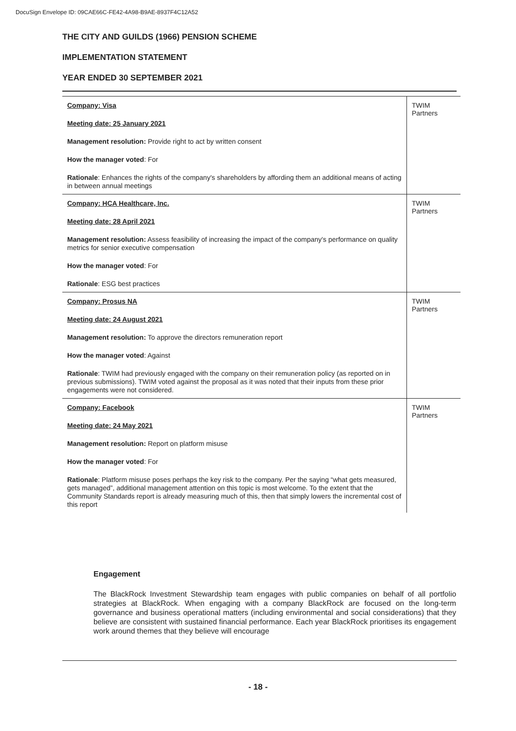DocuSign Envelope ID: 09CAE66C-FE42-4A98-B9AE-8937F4C12A52
THE CITY AND GUILDS (1966) PENSION SCHEME
IMPLEMENTATION STATEMENT
YEAR ENDED 30 SEPTEMBER 2021
| Company: Visa Meeting date: 25 January 2021 Management resolution: Provide right to act by written consent How the manager voted : For Rationale : Enhances the rights of the company's shareholders by affording them an additional means of acting in between annual meetings | TWIM Partners |
| Company: HCA Healthcare, Inc. Meeting date: 28 April 2021 Management resolution: Assess feasibility of increasing the impact of the company's performance on quality metrics for senior executive compensation How the manager voted : For Rationale : ESG best practices | TWIM Partners |
| Company: Prosus NA Meeting date: 24 August 2021 Management resolution: To approve the directors remuneration report How the manager voted : Against Rationale : TWIM had previously engaged with the company on their remuneration policy (as reported on in previous submissions). TWIM voted against the proposal as it was noted that their inputs from these prior engagements were not considered. | TWIM Partners |
| Company: Facebook Meeting date: 24 May 2021 Management resolution: Report on platform misuse How the manager voted : For Rationale : Platform misuse poses perhaps the key risk to the company. Per the saying “what gets measured, gets managed”, additional management attention on this topic is most welcome. To the extent that the Community Standards report is already measuring much of this, then that simply lowers the incremental cost of this report | TWIM Partners |
Engagement
The BlackRock Investment Stewardship team engages with public companies on behalf of all portfolio strategies at BlackRock. When engaging with a company BlackRock are focused on the long-term governance and business operational matters (including environmental and social considerations) that they believe are consistent with sustained financial performance. Each year BlackRock prioritises its engagement work around themes that they believe will encourage
- 18 -